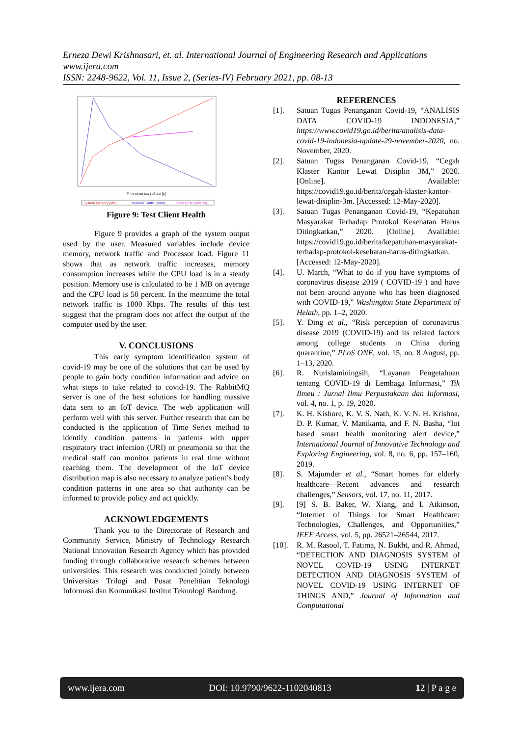Erneza Dewi Krishnasari, et. al. International Journal of Engineering Research and Applications
www.ijera.com
ISSN: 2248-9622, Vol. 11, Issue 2, (Series-IV) February 2021, pp. 08-13
Time since start of test [s]
System Memory [MB]
Network Traffic [kbit/s]
Local CPU Load [%]
Figure 9: Test Client Health
Figure 9 provides a graph of the system output used by the user. Measured variables include device memory, network traffic and Processor load. Figure 11 shows that as network traffic increases, memory consumption increases while the CPU load is in a steady position. Memory use is calculated to be 1 MB on average and the CPU load is 50 percent. In the meantime the total network traffic is 1000 Kbps. The results of this test suggest that the program does not affect the output of the computer used by the user.
V. CONCLUSIONS
This early symptom identification system of covid-19 may be one of the solutions that can be used by people to gain body condition information and advice on what steps to take related to covid-19. The RabbitMQ server is one of the best solutions for handling massive data sent to an IoT device. The web application will perform well with this server. Further research that can be conducted is the application of Time Series method to identify condition patterns in patients with upper respiratory tract infection (URI) or pneumonia so that the medical staff can monitor patients in real time without reaching them. The development of the IoT device distribution map is also necessary to analyze patient’s body condition patterns in one area so that authority can be informed to provide policy and act quickly.
ACKNOWLEDGEMENTS
Thank you to the Directorate of Research and Community Service, Ministry of Technology Research National Innovation Research Agency which has provided funding through collaborative research schemes between universities. This research was conducted jointly between Universitas Trilogi and Pusat Penelitian Teknologi Informasi dan Komunikasi Institut Teknologi Bandung.
REFERENCES
[1]. Satuan Tugas Penanganan Covid-19, “ANALISIS DATA COVID-19 INDONESIA,” https://www.covid19.go.id/berita/analisis-data-covid-19-indonesia-update-29-november-2020, no. November, 2020.
[2]. Satuan Tugas Penanganan Covid-19, “Cegah Klaster Kantor Lewat Disiplin 3M,” 2020. [Online]. Available: https://covid19.go.id/berita/cegah-klaster-kantor-lewat-disiplin-3m. [Accessed: 12-May-2020].
[3]. Satuan Tugas Penanganan Covid-19, “Kepatuhan Masyarakat Terhadap Protokol Kesehatan Harus Ditingkatkan,” 2020. [Online]. Available: https://covid19.go.id/berita/kepatuhan-masyarakat-terhadap-protokol-kesehatan-harus-ditingkatkan. [Accessed: 12-May-2020].
[4]. U. March, “What to do if you have symptoms of coronavirus disease 2019 ( COVID-19 ) and have not been around anyone who has been diagnosed with COVID-19,” Washington State Department of Helath, pp. 1–2, 2020.
[5]. Y. Ding et al., “Risk perception of coronavirus disease 2019 (COVID-19) and its related factors among college students in China during quarantine,” PLoS ONE, vol. 15, no. 8 August, pp. 1–13, 2020.
[6]. R. Nurislaminingsih, “Layanan Pengetahuan tentang COVID-19 di Lembaga Informasi,” Tik Ilmeu : Jurnal Ilmu Perpustakaan dan Informasi, vol. 4, no. 1, p. 19, 2020.
[7]. K. H. Kishore, K. V. S. Nath, K. V. N. H. Krishna, D. P. Kumar, V. Manikanta, and F. N. Basha, “Iot based smart health monitoring alert device,” International Journal of Innovative Technology and Exploring Engineering, vol. 8, no. 6, pp. 157–160, 2019.
[8]. S. Majumder et al., “Smart homes for elderly healthcare—Recent advances and research challenges,” Sensors, vol. 17, no. 11, 2017.
[9]. [9] S. B. Baker, W. Xiang, and I. Atkinson, “Internet of Things for Smart Healthcare: Technologies, Challenges, and Opportunities,” IEEE Access, vol. 5, pp. 26521–26544, 2017.
[10]. R. M. Rasool, T. Fatima, N. Bukht, and R. Ahmad, “DETECTION AND DIAGNOSIS SYSTEM of NOVEL COVID-19 USING INTERNET DETECTION AND DIAGNOSIS SYSTEM of NOVEL COVID-19 USING INTERNET OF THINGS AND,” Journal of Information and Computational
www.ijera.com DOI: 10.9790/9622-1102040813 12 | P a g e